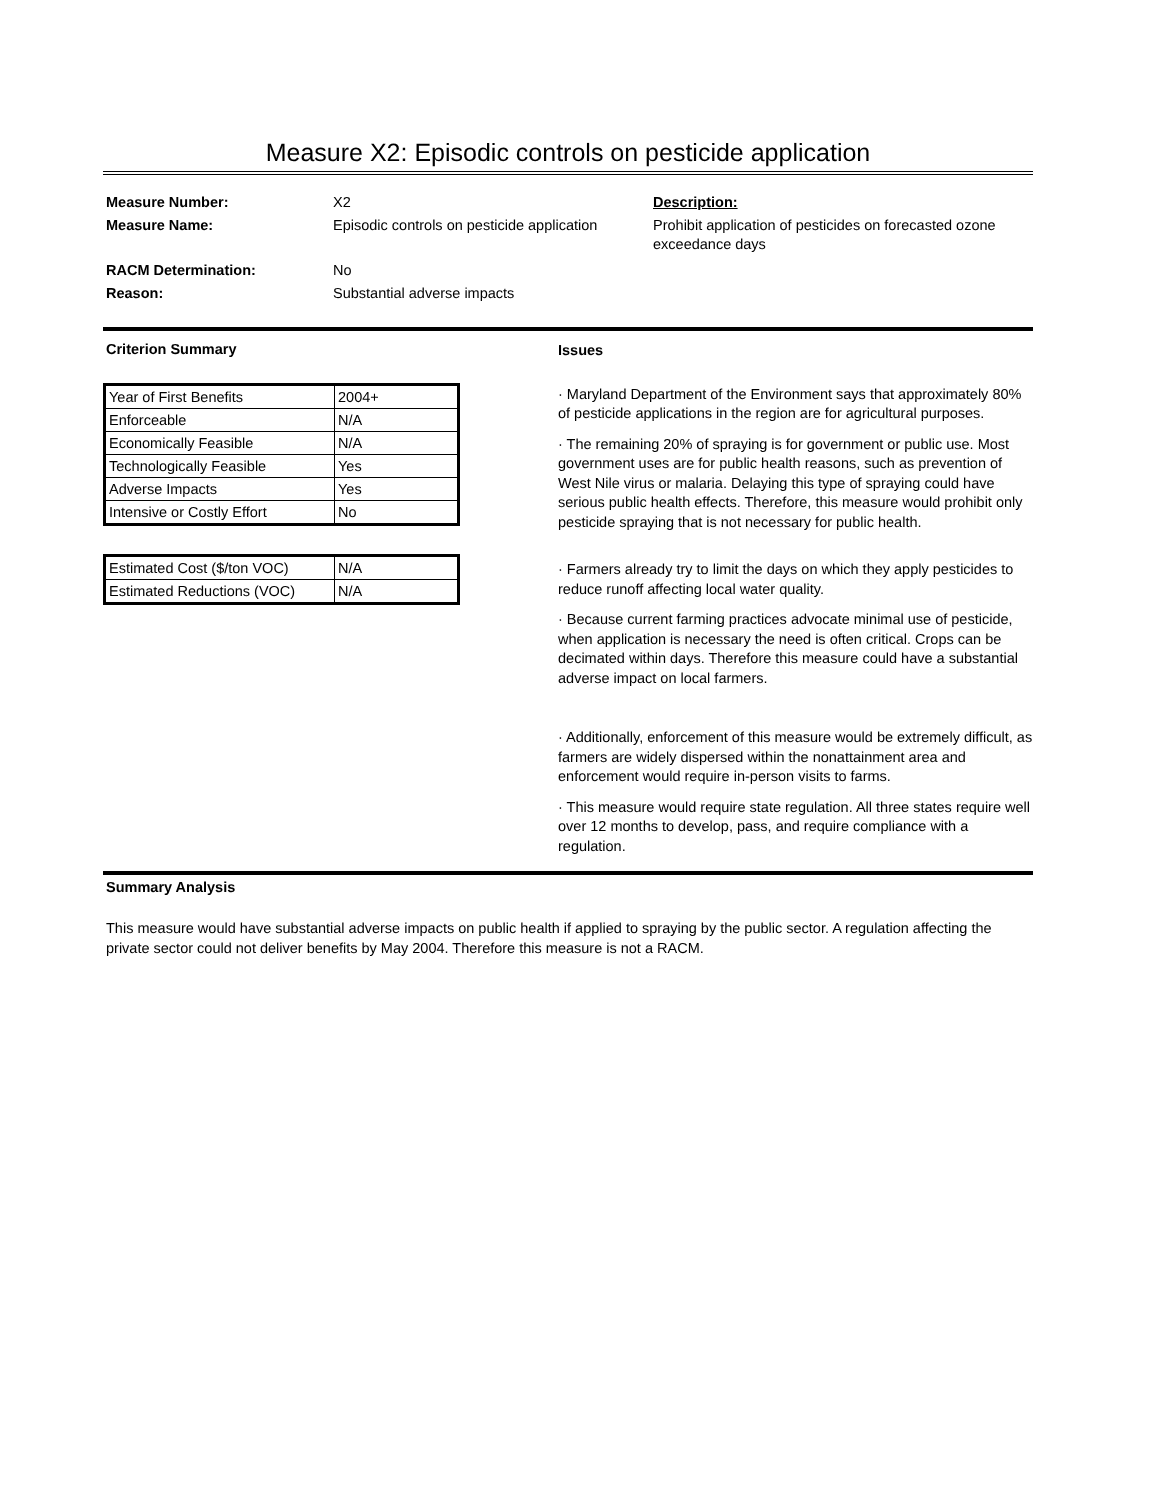Measure X2: Episodic controls on pesticide application
Measure Number:
Measure Name:
RACM Determination:
Reason:
X2
Episodic controls on pesticide application
No
Substantial adverse impacts
Description:
Prohibit application of pesticides on forecasted ozone exceedance days
Criterion Summary
| Year of First Benefits | 2004+ |
| Enforceable | N/A |
| Economically Feasible | N/A |
| Technologically Feasible | Yes |
| Adverse Impacts | Yes |
| Intensive or Costly Effort | No |
| Estimated Cost ($/ton VOC) | N/A |
| Estimated Reductions (VOC) | N/A |
Issues
· Maryland Department of the Environment says that approximately 80% of pesticide applications in the region are for agricultural purposes.
· The remaining 20% of spraying is for government or public use. Most government uses are for public health reasons, such as prevention of West Nile virus or malaria. Delaying this type of spraying could have serious public health effects. Therefore, this measure would prohibit only pesticide spraying that is not necessary for public health.
· Farmers already try to limit the days on which they apply pesticides to reduce runoff affecting local water quality.
· Because current farming practices advocate minimal use of pesticide, when application is necessary the need is often critical. Crops can be decimated within days. Therefore this measure could have a substantial adverse impact on local farmers.
· Additionally, enforcement of this measure would be extremely difficult, as farmers are widely dispersed within the nonattainment area and enforcement would require in-person visits to farms.
· This measure would require state regulation. All three states require well over 12 months to develop, pass, and require compliance with a regulation.
Summary Analysis
This measure would have substantial adverse impacts on public health if applied to spraying by the public sector. A regulation affecting the private sector could not deliver benefits by May 2004. Therefore this measure is not a RACM.